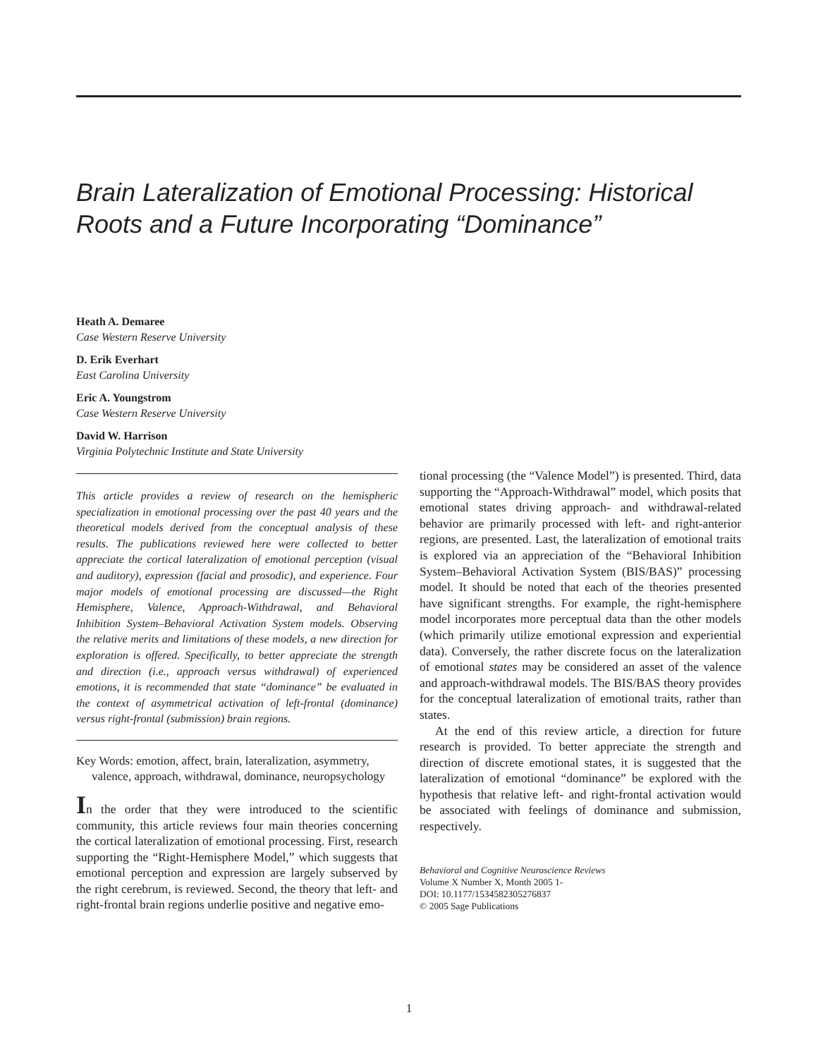Brain Lateralization of Emotional Processing: Historical Roots and a Future Incorporating “Dominance”
Heath A. Demaree
Case Western Reserve University
D. Erik Everhart
East Carolina University
Eric A. Youngstrom
Case Western Reserve University
David W. Harrison
Virginia Polytechnic Institute and State University
This article provides a review of research on the hemispheric specialization in emotional processing over the past 40 years and the theoretical models derived from the conceptual analysis of these results. The publications reviewed here were collected to better appreciate the cortical lateralization of emotional perception (visual and auditory), expression (facial and prosodic), and experience. Four major models of emotional processing are discussed—the Right Hemisphere, Valence, Approach-Withdrawal, and Behavioral Inhibition System–Behavioral Activation System models. Observing the relative merits and limitations of these models, a new direction for exploration is offered. Specifically, to better appreciate the strength and direction (i.e., approach versus withdrawal) of experienced emotions, it is recommended that state “dominance” be evaluated in the context of asymmetrical activation of left-frontal (dominance) versus right-frontal (submission) brain regions.
Key Words: emotion, affect, brain, lateralization, asymmetry, valence, approach, withdrawal, dominance, neuropsychology
In the order that they were introduced to the scientific community, this article reviews four main theories concerning the cortical lateralization of emotional processing. First, research supporting the “Right-Hemisphere Model,” which suggests that emotional perception and expression are largely subserved by the right cerebrum, is reviewed. Second, the theory that left- and right-frontal brain regions underlie positive and negative emo-
tional processing (the “Valence Model”) is presented. Third, data supporting the “Approach-Withdrawal” model, which posits that emotional states driving approach- and withdrawal-related behavior are primarily processed with left- and right-anterior regions, are presented. Last, the lateralization of emotional traits is explored via an appreciation of the “Behavioral Inhibition System–Behavioral Activation System (BIS/BAS)” processing model. It should be noted that each of the theories presented have significant strengths. For example, the right-hemisphere model incorporates more perceptual data than the other models (which primarily utilize emotional expression and experiential data). Conversely, the rather discrete focus on the lateralization of emotional states may be considered an asset of the valence and approach-withdrawal models. The BIS/BAS theory provides for the conceptual lateralization of emotional traits, rather than states.
At the end of this review article, a direction for future research is provided. To better appreciate the strength and direction of discrete emotional states, it is suggested that the lateralization of emotional “dominance” be explored with the hypothesis that relative left- and right-frontal activation would be associated with feelings of dominance and submission, respectively.
Behavioral and Cognitive Neuroscience Reviews
Volume X Number X, Month 2005 1-
DOI: 10.1177/1534582305276837
© 2005 Sage Publications
1